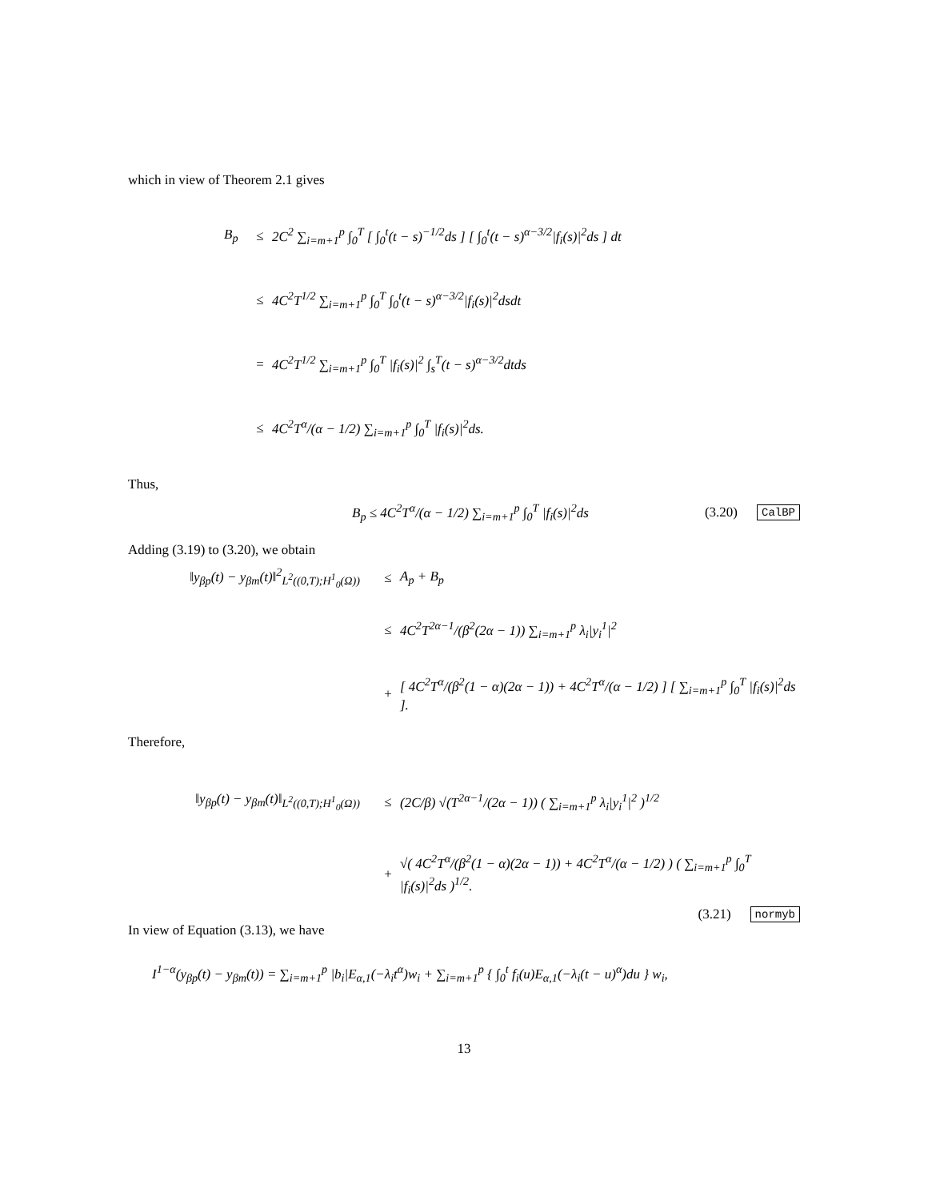which in view of Theorem 2.1 gives
B<sub>p</sub> ≤ 2C<sup>2</sup> ∑<sub>i=m+1</sub><sup>p</sup> ∫<sub>0</sub><sup>T</sup> [ ∫<sub>0</sub><sup>t</sup>(t − s)<sup>−1/2</sup>ds ] [ ∫<sub>0</sub><sup>t</sup>(t − s)<sup>α−3/2</sup>|f<sub>i</sub>(s)|<sup>2</sup>ds ] dt
≤ 4C<sup>2</sup>T<sup>1/2</sup> ∑<sub>i=m+1</sub><sup>p</sup> ∫<sub>0</sub><sup>T</sup> ∫<sub>0</sub><sup>t</sup>(t − s)<sup>α−3/2</sup>|f<sub>i</sub>(s)|<sup>2</sup>dsdt
= 4C<sup>2</sup>T<sup>1/2</sup> ∑<sub>i=m+1</sub><sup>p</sup> ∫<sub>0</sub><sup>T</sup> |f<sub>i</sub>(s)|<sup>2</sup> ∫<sub>s</sub><sup>T</sup>(t − s)<sup>α−3/2</sup>dtds
≤ 4C<sup>2</sup>T<sup>α</sup>/(α − 1/2) ∑<sub>i=m+1</sub><sup>p</sup> ∫<sub>0</sub><sup>T</sup> |f<sub>i</sub>(s)|<sup>2</sup>ds.
Thus,
B<sub>p</sub> ≤ 4C<sup>2</sup>T<sup>α</sup>/(α − 1/2) ∑<sub>i=m+1</sub><sup>p</sup> ∫<sub>0</sub><sup>T</sup> |f<sub>i</sub>(s)|<sup>2</sup>ds (3.20) CalBP
Adding (3.19) to (3.20), we obtain
‖y<sub>βp</sub>(t) − y<sub>βm</sub>(t)‖<sup>2</sup><sub>L<sup>2</sup>((0,T);H<sup>1</sup><sub>0</sub>(Ω))</sub> ≤ A<sub>p</sub> + B<sub>p</sub>
≤ 4C<sup>2</sup>T<sup>2α−1</sup>/(β<sup>2</sup>(2α − 1)) ∑<sub>i=m+1</sub><sup>p</sup> λ<sub>i</sub>|y<sub>i</sub><sup>1</sup>|<sup>2</sup>
+ [ 4C<sup>2</sup>T<sup>α</sup>/(β<sup>2</sup>(1 − α)(2α − 1)) + 4C<sup>2</sup>T<sup>α</sup>/(α − 1/2) ] [ ∑<sub>i=m+1</sub><sup>p</sup> ∫<sub>0</sub><sup>T</sup> |f<sub>i</sub>(s)|<sup>2</sup>ds ].
Therefore,
‖y<sub>βp</sub>(t) − y<sub>βm</sub>(t)‖<sub>L<sup>2</sup>((0,T);H<sup>1</sup><sub>0</sub>(Ω))</sub> ≤ (2C/β) √(T<sup>2α−1</sup>/(2α − 1)) ( ∑<sub>i=m+1</sub><sup>p</sup> λ<sub>i</sub>|y<sub>i</sub><sup>1</sup>|<sup>2</sup> )<sup>1/2</sup>
+ √( 4C<sup>2</sup>T<sup>α</sup>/(β<sup>2</sup>(1 − α)(2α − 1)) + 4C<sup>2</sup>T<sup>α</sup>/(α − 1/2) ) ( ∑<sub>i=m+1</sub><sup>p</sup> ∫<sub>0</sub><sup>T</sup> |f<sub>i</sub>(s)|<sup>2</sup>ds )<sup>1/2</sup>.
(3.21) normyb
In view of Equation (3.13), we have
I<sup>1−α</sup>(y<sub>βp</sub>(t) − y<sub>βm</sub>(t)) = ∑<sub>i=m+1</sub><sup>p</sup> |b<sub>i</sub>|E<sub>α,1</sub>(−λ<sub>i</sub>t<sup>α</sup>)w<sub>i</sub> + ∑<sub>i=m+1</sub><sup>p</sup> { ∫<sub>0</sub><sup>t</sup> f<sub>i</sub>(u)E<sub>α,1</sub>(−λ<sub>i</sub>(t − u)<sup>α</sup>)du } w<sub>i</sub>,
13